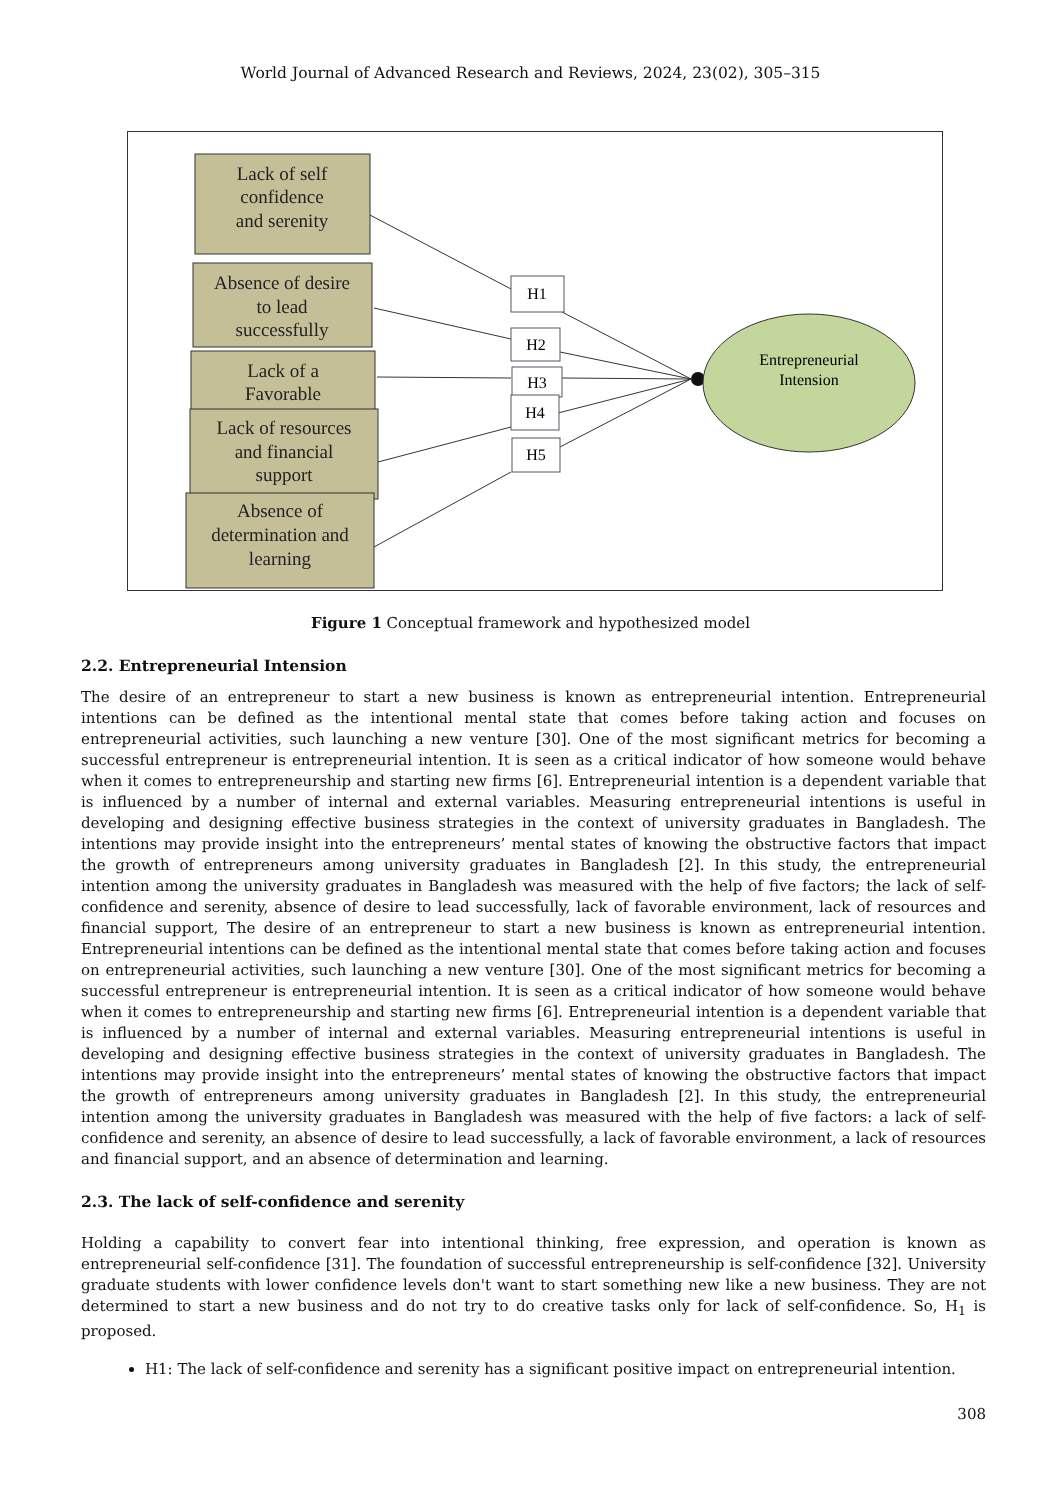World Journal of Advanced Research and Reviews, 2024, 23(02), 305–315
Lack of self
confidence
and serenity
Absence of desire
to lead
successfully
Lack of a
Favorable
Lack of resources
and financial
support
Absence of
determination and
learning
H1
H2
H3
H4
H5
Entrepreneurial
Intension
Figure 1 Conceptual framework and hypothesized model
2.2. Entrepreneurial Intension
The desire of an entrepreneur to start a new business is known as entrepreneurial intention. Entrepreneurial intentions can be defined as the intentional mental state that comes before taking action and focuses on entrepreneurial activities, such launching a new venture [30]. One of the most significant metrics for becoming a successful entrepreneur is entrepreneurial intention. It is seen as a critical indicator of how someone would behave when it comes to entrepreneurship and starting new firms [6]. Entrepreneurial intention is a dependent variable that is influenced by a number of internal and external variables. Measuring entrepreneurial intentions is useful in developing and designing effective business strategies in the context of university graduates in Bangladesh. The intentions may provide insight into the entrepreneurs’ mental states of knowing the obstructive factors that impact the growth of entrepreneurs among university graduates in Bangladesh [2]. In this study, the entrepreneurial intention among the university graduates in Bangladesh was measured with the help of five factors; the lack of self-confidence and serenity, absence of desire to lead successfully, lack of favorable environment, lack of resources and financial support, The desire of an entrepreneur to start a new business is known as entrepreneurial intention. Entrepreneurial intentions can be defined as the intentional mental state that comes before taking action and focuses on entrepreneurial activities, such launching a new venture [30]. One of the most significant metrics for becoming a successful entrepreneur is entrepreneurial intention. It is seen as a critical indicator of how someone would behave when it comes to entrepreneurship and starting new firms [6]. Entrepreneurial intention is a dependent variable that is influenced by a number of internal and external variables. Measuring entrepreneurial intentions is useful in developing and designing effective business strategies in the context of university graduates in Bangladesh. The intentions may provide insight into the entrepreneurs’ mental states of knowing the obstructive factors that impact the growth of entrepreneurs among university graduates in Bangladesh [2]. In this study, the entrepreneurial intention among the university graduates in Bangladesh was measured with the help of five factors: a lack of self-confidence and serenity, an absence of desire to lead successfully, a lack of favorable environment, a lack of resources and financial support, and an absence of determination and learning.
2.3. The lack of self-confidence and serenity
Holding a capability to convert fear into intentional thinking, free expression, and operation is known as entrepreneurial self-confidence [31]. The foundation of successful entrepreneurship is self-confidence [32]. University graduate students with lower confidence levels don't want to start something new like a new business. They are not determined to start a new business and do not try to do creative tasks only for lack of self-confidence. So, H<sub>1</sub> is proposed.
H1: The lack of self-confidence and serenity has a significant positive impact on entrepreneurial intention.
308